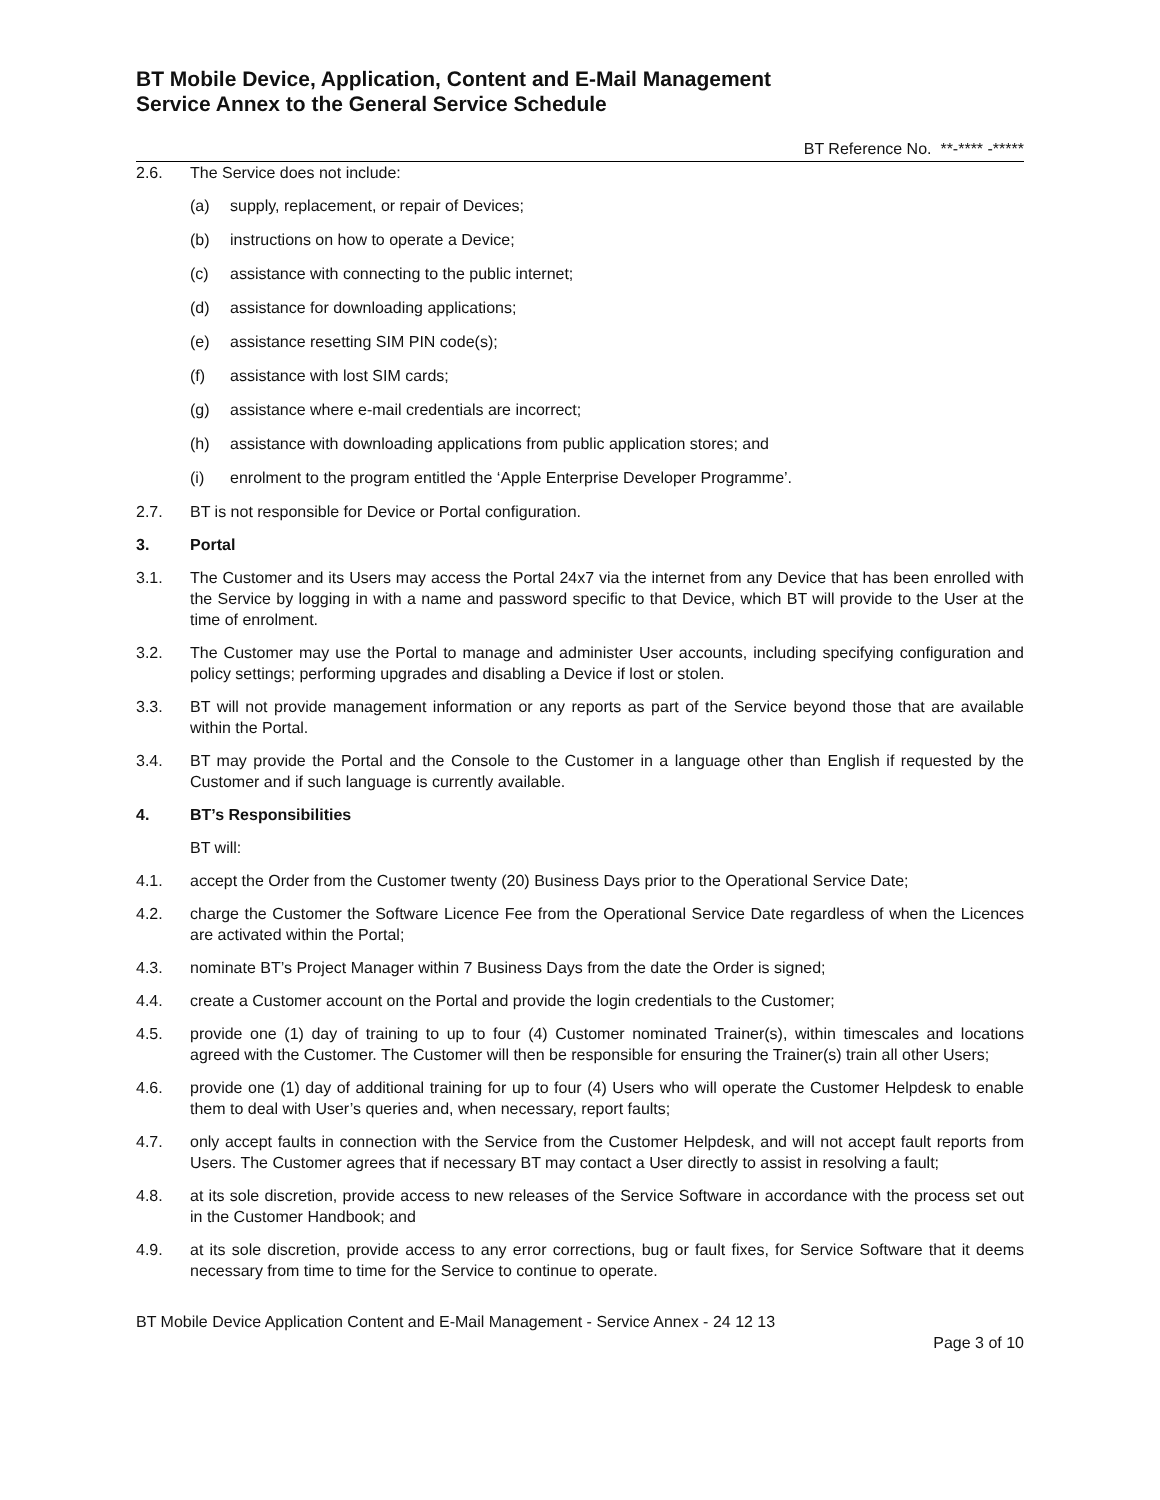BT Mobile Device, Application, Content and E-Mail Management
Service Annex to the General Service Schedule
BT Reference No. **-**** -*****
2.6. The Service does not include:
(a) supply, replacement, or repair of Devices;
(b) instructions on how to operate a Device;
(c) assistance with connecting to the public internet;
(d) assistance for downloading applications;
(e) assistance resetting SIM PIN code(s);
(f) assistance with lost SIM cards;
(g) assistance where e-mail credentials are incorrect;
(h) assistance with downloading applications from public application stores; and
(i) enrolment to the program entitled the ‘Apple Enterprise Developer Programme’.
2.7. BT is not responsible for Device or Portal configuration.
3. Portal
3.1. The Customer and its Users may access the Portal 24x7 via the internet from any Device that has been enrolled with the Service by logging in with a name and password specific to that Device, which BT will provide to the User at the time of enrolment.
3.2. The Customer may use the Portal to manage and administer User accounts, including specifying configuration and policy settings; performing upgrades and disabling a Device if lost or stolen.
3.3. BT will not provide management information or any reports as part of the Service beyond those that are available within the Portal.
3.4. BT may provide the Portal and the Console to the Customer in a language other than English if requested by the Customer and if such language is currently available.
4. BT’s Responsibilities
BT will:
4.1. accept the Order from the Customer twenty (20) Business Days prior to the Operational Service Date;
4.2. charge the Customer the Software Licence Fee from the Operational Service Date regardless of when the Licences are activated within the Portal;
4.3. nominate BT’s Project Manager within 7 Business Days from the date the Order is signed;
4.4. create a Customer account on the Portal and provide the login credentials to the Customer;
4.5. provide one (1) day of training to up to four (4) Customer nominated Trainer(s), within timescales and locations agreed with the Customer. The Customer will then be responsible for ensuring the Trainer(s) train all other Users;
4.6. provide one (1) day of additional training for up to four (4) Users who will operate the Customer Helpdesk to enable them to deal with User’s queries and, when necessary, report faults;
4.7. only accept faults in connection with the Service from the Customer Helpdesk, and will not accept fault reports from Users. The Customer agrees that if necessary BT may contact a User directly to assist in resolving a fault;
4.8. at its sole discretion, provide access to new releases of the Service Software in accordance with the process set out in the Customer Handbook; and
4.9. at its sole discretion, provide access to any error corrections, bug or fault fixes, for Service Software that it deems necessary from time to time for the Service to continue to operate.
BT Mobile Device Application Content and E-Mail Management - Service Annex - 24 12 13
Page 3 of 10